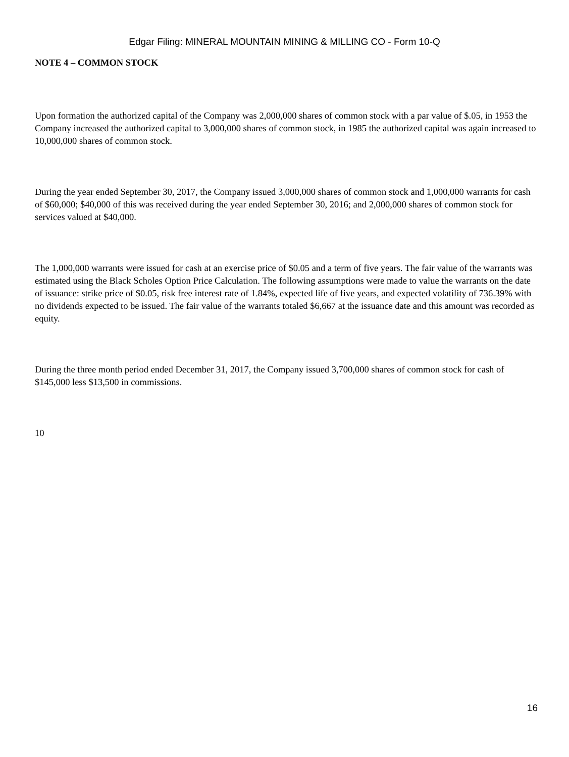Edgar Filing: MINERAL MOUNTAIN MINING & MILLING CO - Form 10-Q
NOTE 4 – COMMON STOCK
Upon formation the authorized capital of the Company was 2,000,000 shares of common stock with a par value of $.05, in 1953 the Company increased the authorized capital to 3,000,000 shares of common stock, in 1985 the authorized capital was again increased to 10,000,000 shares of common stock.
During the year ended September 30, 2017, the Company issued 3,000,000 shares of common stock and 1,000,000 warrants for cash of $60,000; $40,000 of this was received during the year ended September 30, 2016; and 2,000,000 shares of common stock for services valued at $40,000.
The 1,000,000 warrants were issued for cash at an exercise price of $0.05 and a term of five years. The fair value of the warrants was estimated using the Black Scholes Option Price Calculation. The following assumptions were made to value the warrants on the date of issuance: strike price of $0.05, risk free interest rate of 1.84%, expected life of five years, and expected volatility of 736.39% with no dividends expected to be issued. The fair value of the warrants totaled $6,667 at the issuance date and this amount was recorded as equity.
During the three month period ended December 31, 2017, the Company issued 3,700,000 shares of common stock for cash of $145,000 less $13,500 in commissions.
10
16